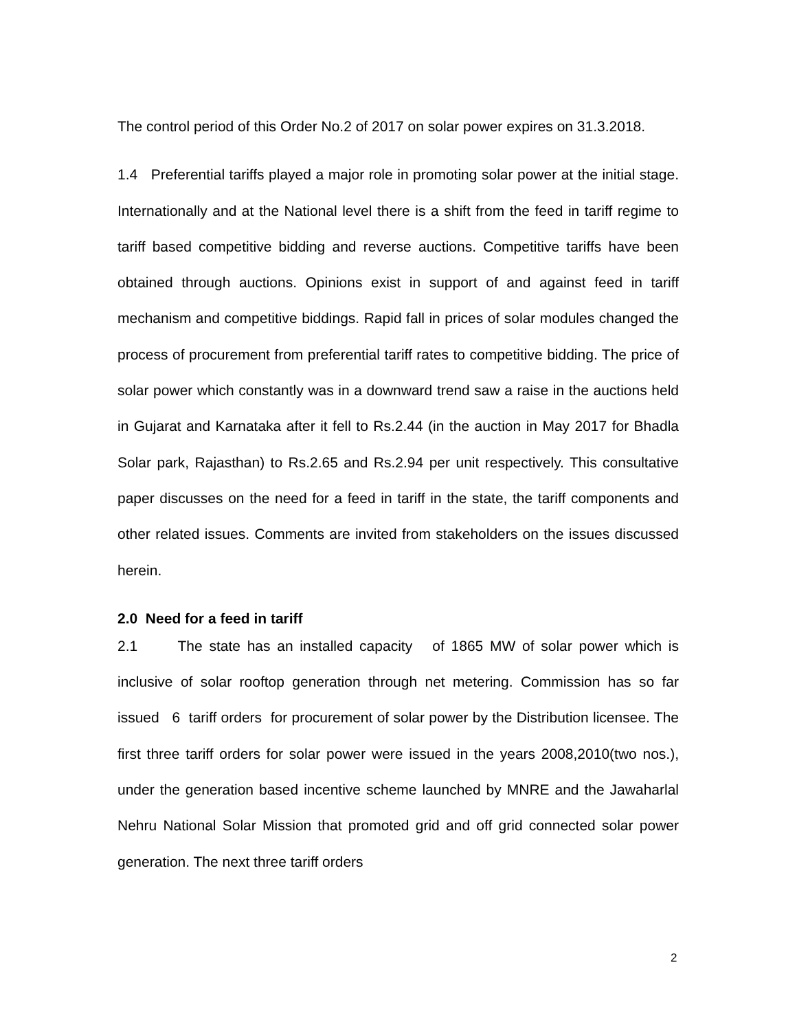The control period of this Order No.2 of 2017 on solar power expires on 31.3.2018.
1.4 Preferential tariffs played a major role in promoting solar power at the initial stage. Internationally and at the National level there is a shift from the feed in tariff regime to tariff based competitive bidding and reverse auctions. Competitive tariffs have been obtained through auctions. Opinions exist in support of and against feed in tariff mechanism and competitive biddings. Rapid fall in prices of solar modules changed the process of procurement from preferential tariff rates to competitive bidding. The price of solar power which constantly was in a downward trend saw a raise in the auctions held in Gujarat and Karnataka after it fell to Rs.2.44 (in the auction in May 2017 for Bhadla Solar park, Rajasthan) to Rs.2.65 and Rs.2.94 per unit respectively. This consultative paper discusses on the need for a feed in tariff in the state, the tariff components and other related issues. Comments are invited from stakeholders on the issues discussed herein.
2.0 Need for a feed in tariff
2.1 The state has an installed capacity of 1865 MW of solar power which is inclusive of solar rooftop generation through net metering. Commission has so far issued 6 tariff orders for procurement of solar power by the Distribution licensee. The first three tariff orders for solar power were issued in the years 2008,2010(two nos.), under the generation based incentive scheme launched by MNRE and the Jawaharlal Nehru National Solar Mission that promoted grid and off grid connected solar power generation. The next three tariff orders
2